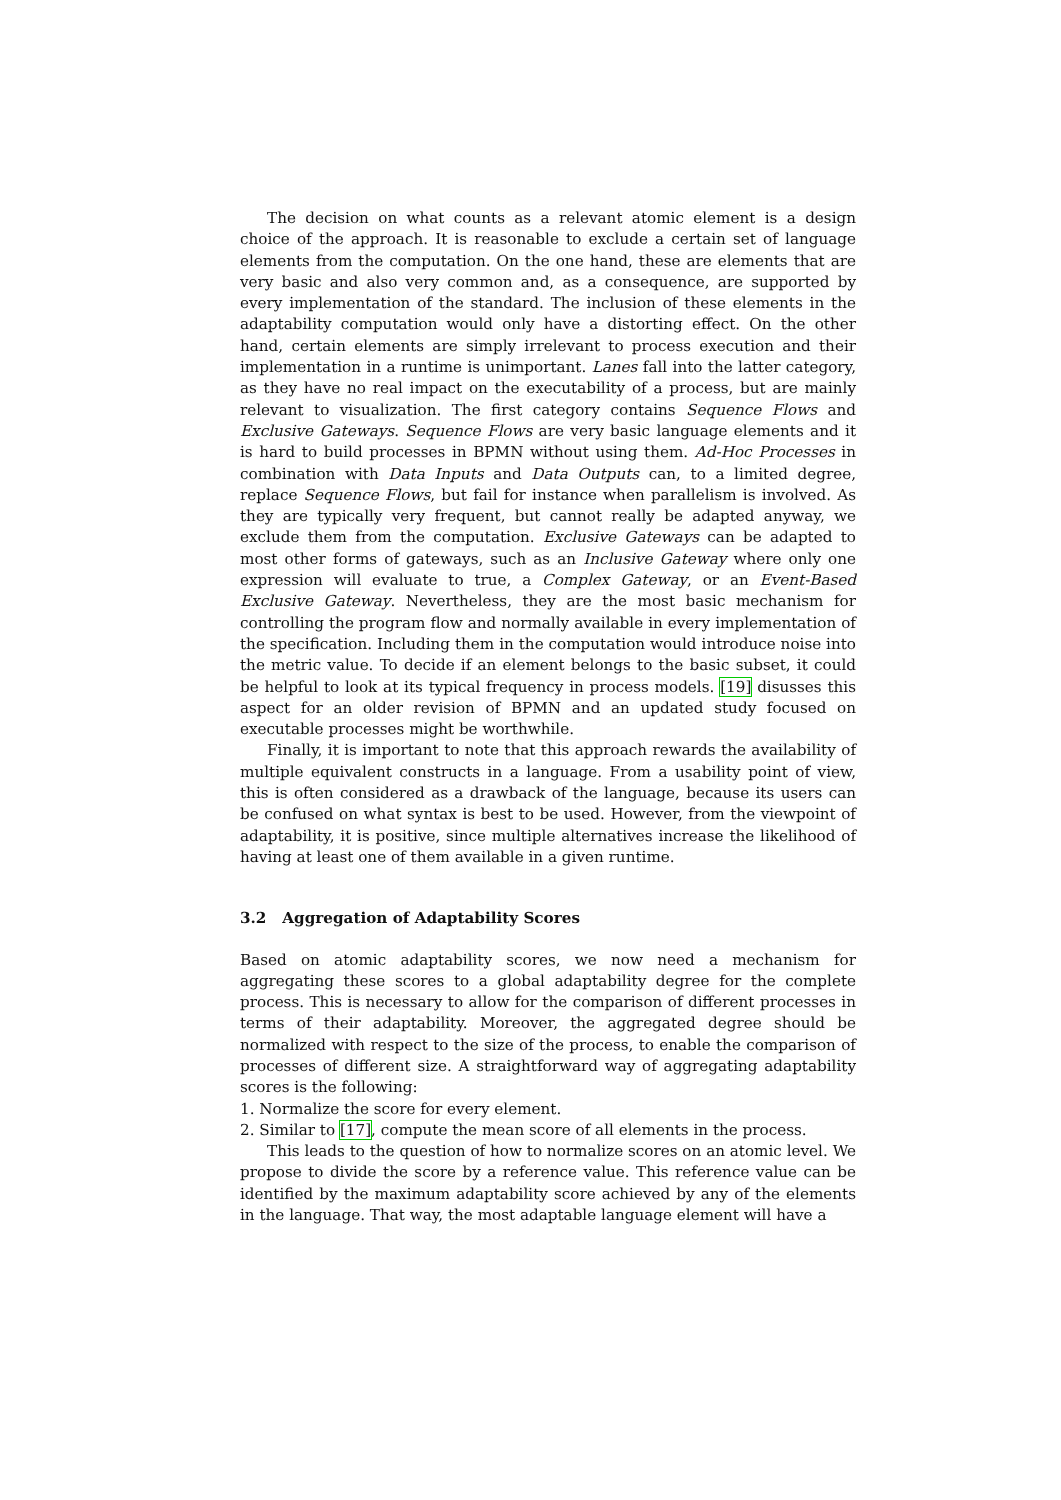The decision on what counts as a relevant atomic element is a design choice of the approach. It is reasonable to exclude a certain set of language elements from the computation. On the one hand, these are elements that are very basic and also very common and, as a consequence, are supported by every implementation of the standard. The inclusion of these elements in the adaptability computation would only have a distorting effect. On the other hand, certain elements are simply irrelevant to process execution and their implementation in a runtime is unimportant. Lanes fall into the latter category, as they have no real impact on the executability of a process, but are mainly relevant to visualization. The first category contains Sequence Flows and Exclusive Gateways. Sequence Flows are very basic language elements and it is hard to build processes in BPMN without using them. Ad-Hoc Processes in combination with Data Inputs and Data Outputs can, to a limited degree, replace Sequence Flows, but fail for instance when parallelism is involved. As they are typically very frequent, but cannot really be adapted anyway, we exclude them from the computation. Exclusive Gateways can be adapted to most other forms of gateways, such as an Inclusive Gateway where only one expression will evaluate to true, a Complex Gateway, or an Event-Based Exclusive Gateway. Nevertheless, they are the most basic mechanism for controlling the program flow and normally available in every implementation of the specification. Including them in the computation would introduce noise into the metric value. To decide if an element belongs to the basic subset, it could be helpful to look at its typical frequency in process models. [19] disusses this aspect for an older revision of BPMN and an updated study focused on executable processes might be worthwhile.
Finally, it is important to note that this approach rewards the availability of multiple equivalent constructs in a language. From a usability point of view, this is often considered as a drawback of the language, because its users can be confused on what syntax is best to be used. However, from the viewpoint of adaptability, it is positive, since multiple alternatives increase the likelihood of having at least one of them available in a given runtime.
3.2 Aggregation of Adaptability Scores
Based on atomic adaptability scores, we now need a mechanism for aggregating these scores to a global adaptability degree for the complete process. This is necessary to allow for the comparison of different processes in terms of their adaptability. Moreover, the aggregated degree should be normalized with respect to the size of the process, to enable the comparison of processes of different size. A straightforward way of aggregating adaptability scores is the following:
1. Normalize the score for every element.
2. Similar to [17], compute the mean score of all elements in the process.
This leads to the question of how to normalize scores on an atomic level. We propose to divide the score by a reference value. This reference value can be identified by the maximum adaptability score achieved by any of the elements in the language. That way, the most adaptable language element will have a